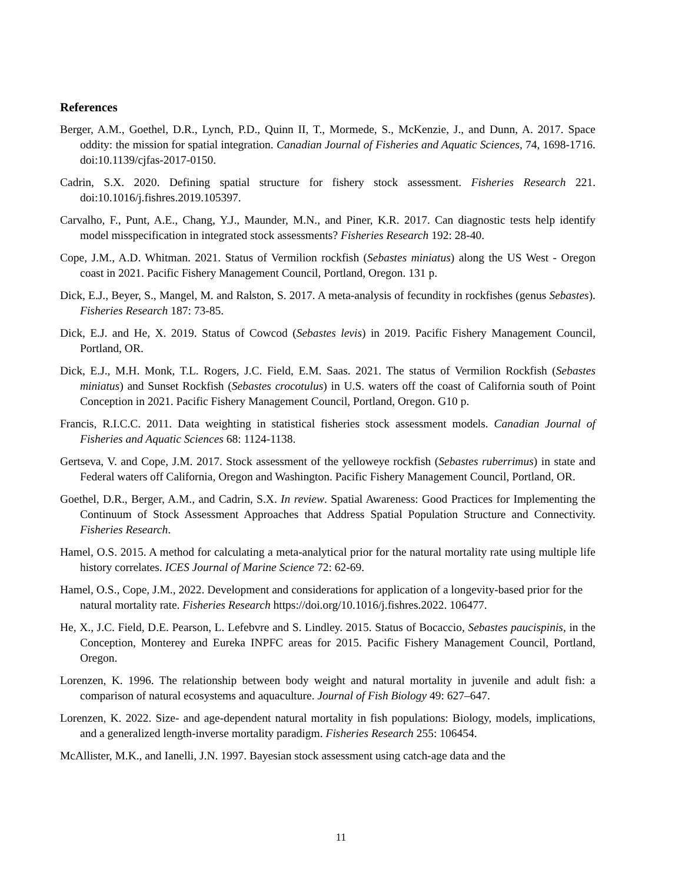References
Berger, A.M., Goethel, D.R., Lynch, P.D., Quinn II, T., Mormede, S., McKenzie, J., and Dunn, A. 2017. Space oddity: the mission for spatial integration. Canadian Journal of Fisheries and Aquatic Sciences, 74, 1698-1716. doi:10.1139/cjfas-2017-0150.
Cadrin, S.X. 2020. Defining spatial structure for fishery stock assessment. Fisheries Research 221. doi:10.1016/j.fishres.2019.105397.
Carvalho, F., Punt, A.E., Chang, Y.J., Maunder, M.N., and Piner, K.R. 2017. Can diagnostic tests help identify model misspecification in integrated stock assessments? Fisheries Research 192: 28-40.
Cope, J.M., A.D. Whitman. 2021. Status of Vermilion rockfish (Sebastes miniatus) along the US West - Oregon coast in 2021. Pacific Fishery Management Council, Portland, Oregon. 131 p.
Dick, E.J., Beyer, S., Mangel, M. and Ralston, S. 2017. A meta-analysis of fecundity in rockfishes (genus Sebastes). Fisheries Research 187: 73-85.
Dick, E.J. and He, X. 2019. Status of Cowcod (Sebastes levis) in 2019. Pacific Fishery Management Council, Portland, OR.
Dick, E.J., M.H. Monk, T.L. Rogers, J.C. Field, E.M. Saas. 2021. The status of Vermilion Rockfish (Sebastes miniatus) and Sunset Rockfish (Sebastes crocotulus) in U.S. waters off the coast of California south of Point Conception in 2021. Pacific Fishery Management Council, Portland, Oregon. G10 p.
Francis, R.I.C.C. 2011. Data weighting in statistical fisheries stock assessment models. Canadian Journal of Fisheries and Aquatic Sciences 68: 1124-1138.
Gertseva, V. and Cope, J.M. 2017. Stock assessment of the yelloweye rockfish (Sebastes ruberrimus) in state and Federal waters off California, Oregon and Washington. Pacific Fishery Management Council, Portland, OR.
Goethel, D.R., Berger, A.M., and Cadrin, S.X. In review. Spatial Awareness: Good Practices for Implementing the Continuum of Stock Assessment Approaches that Address Spatial Population Structure and Connectivity. Fisheries Research.
Hamel, O.S. 2015. A method for calculating a meta-analytical prior for the natural mortality rate using multiple life history correlates. ICES Journal of Marine Science 72: 62-69.
Hamel, O.S., Cope, J.M., 2022. Development and considerations for application of a longevity-based prior for the natural mortality rate. Fisheries Research https://doi.org/10.1016/j.fishres.2022. 106477.
He, X., J.C. Field, D.E. Pearson, L. Lefebvre and S. Lindley. 2015. Status of Bocaccio, Sebastes paucispinis, in the Conception, Monterey and Eureka INPFC areas for 2015. Pacific Fishery Management Council, Portland, Oregon.
Lorenzen, K. 1996. The relationship between body weight and natural mortality in juvenile and adult fish: a comparison of natural ecosystems and aquaculture. Journal of Fish Biology 49: 627–647.
Lorenzen, K. 2022. Size- and age-dependent natural mortality in fish populations: Biology, models, implications, and a generalized length-inverse mortality paradigm. Fisheries Research 255: 106454.
McAllister, M.K., and Ianelli, J.N. 1997. Bayesian stock assessment using catch-age data and the
11